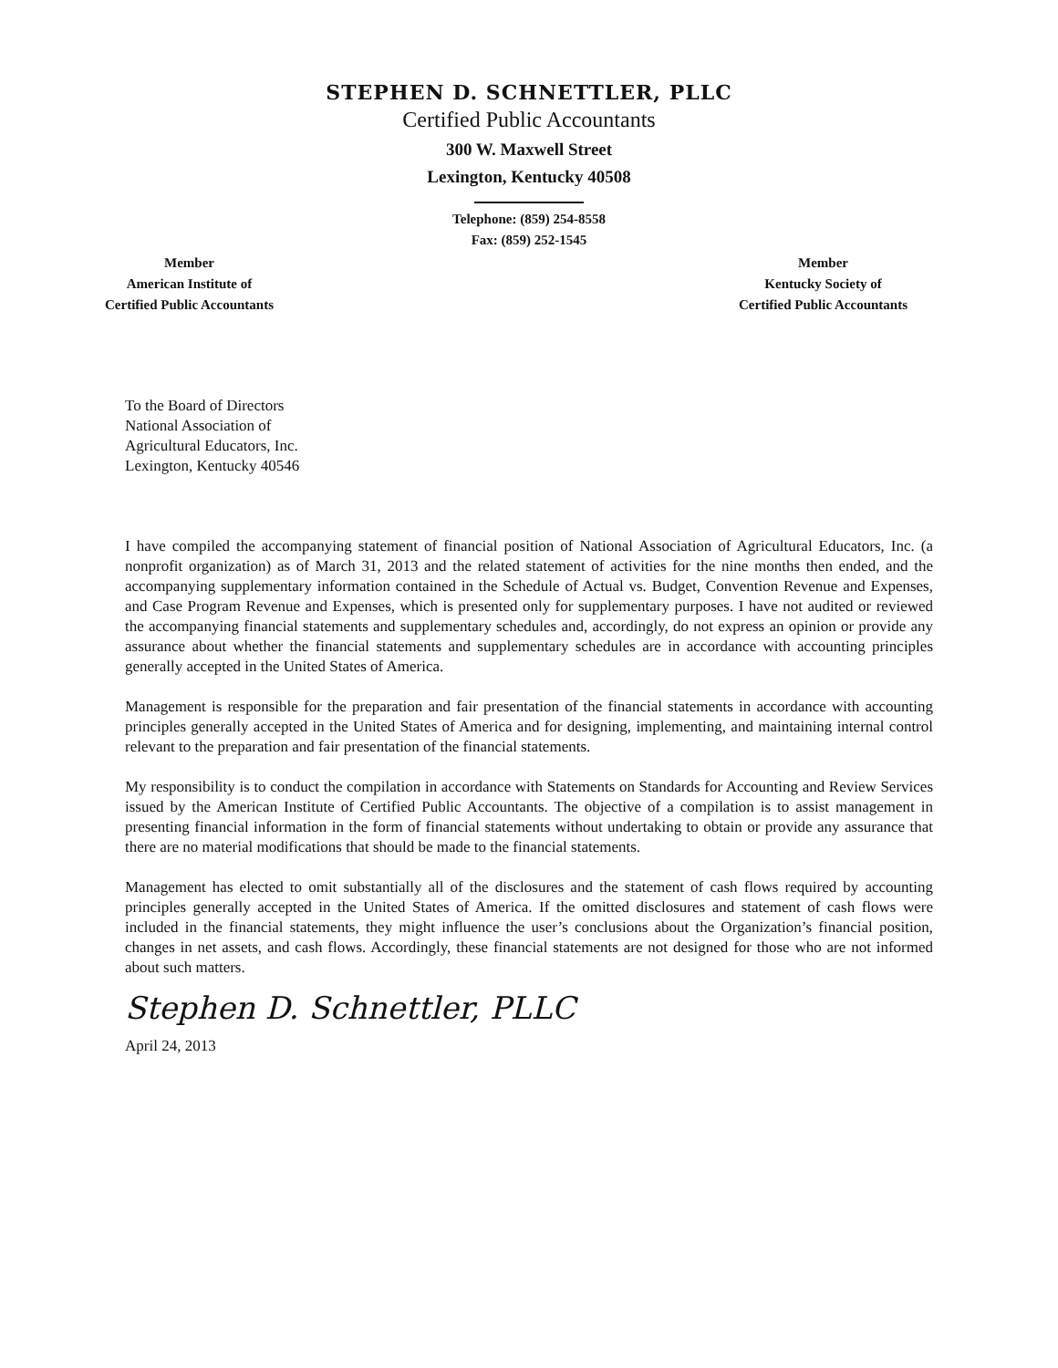STEPHEN D. SCHNETTLER, PLLC
Certified Public Accountants
300 W. Maxwell Street
Lexington, Kentucky 40508
Telephone: (859) 254-8558
Fax: (859) 252-1545
Member
American Institute of
Certified Public Accountants
Member
Kentucky Society of
Certified Public Accountants
To the Board of Directors
National Association of
Agricultural Educators, Inc.
Lexington, Kentucky 40546
I have compiled the accompanying statement of financial position of National Association of Agricultural Educators, Inc. (a nonprofit organization) as of March 31, 2013 and the related statement of activities for the nine months then ended, and the accompanying supplementary information contained in the Schedule of Actual vs. Budget, Convention Revenue and Expenses, and Case Program Revenue and Expenses, which is presented only for supplementary purposes. I have not audited or reviewed the accompanying financial statements and supplementary schedules and, accordingly, do not express an opinion or provide any assurance about whether the financial statements and supplementary schedules are in accordance with accounting principles generally accepted in the United States of America.
Management is responsible for the preparation and fair presentation of the financial statements in accordance with accounting principles generally accepted in the United States of America and for designing, implementing, and maintaining internal control relevant to the preparation and fair presentation of the financial statements.
My responsibility is to conduct the compilation in accordance with Statements on Standards for Accounting and Review Services issued by the American Institute of Certified Public Accountants. The objective of a compilation is to assist management in presenting financial information in the form of financial statements without undertaking to obtain or provide any assurance that there are no material modifications that should be made to the financial statements.
Management has elected to omit substantially all of the disclosures and the statement of cash flows required by accounting principles generally accepted in the United States of America. If the omitted disclosures and statement of cash flows were included in the financial statements, they might influence the user’s conclusions about the Organization’s financial position, changes in net assets, and cash flows. Accordingly, these financial statements are not designed for those who are not informed about such matters.
Stephen D. Schnettler, PLLC
April 24, 2013